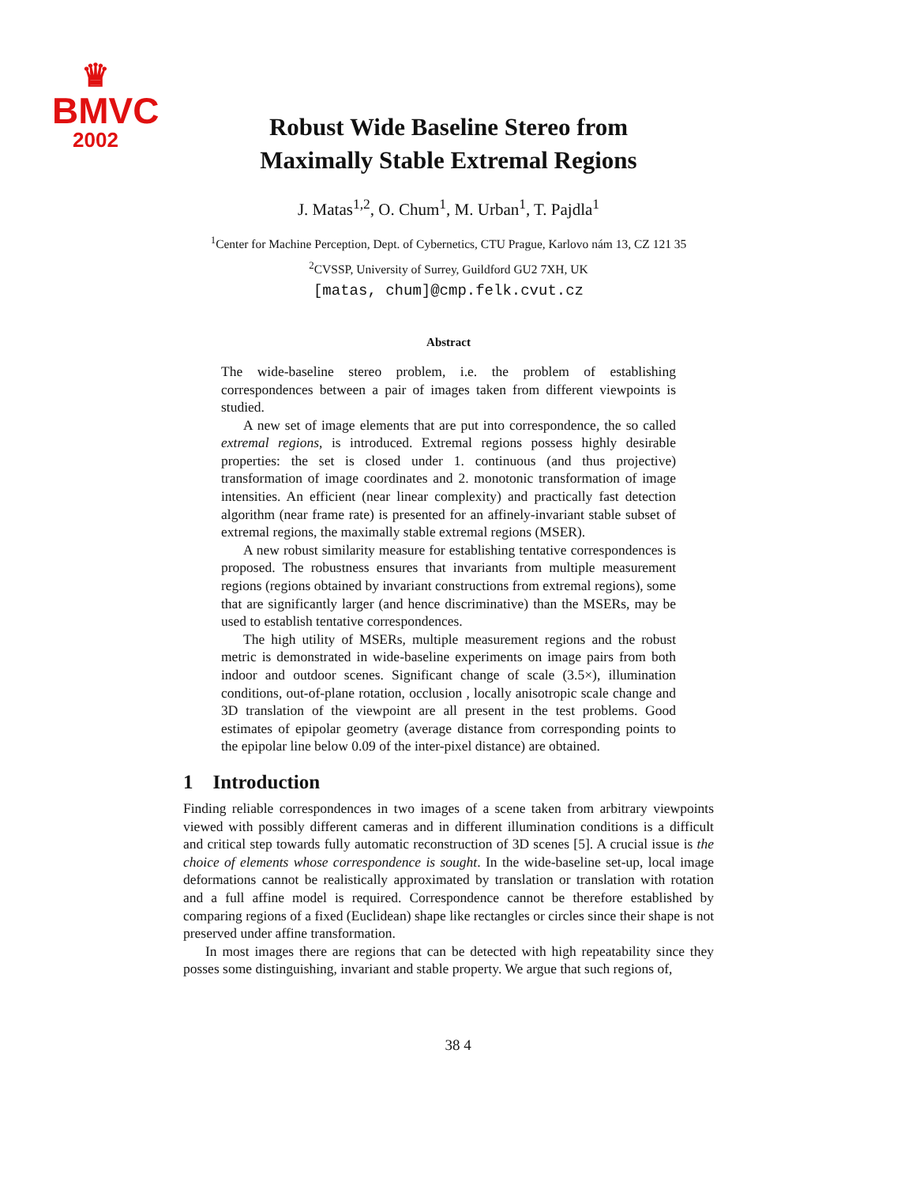♛
BMVC
2002
Robust Wide Baseline Stereo from
Maximally Stable Extremal Regions
J. Matas<sup>1,2</sup>, O. Chum<sup>1</sup>, M. Urban<sup>1</sup>, T. Pajdla<sup>1</sup>
<sup>1</sup> Center for Machine Perception, Dept. of Cybernetics, CTU Prague, Karlovo nám 13, CZ 121 35
<sup>2</sup> CVSSP, University of Surrey, Guildford GU2 7XH, UK
[matas, chum]@cmp.felk.cvut.cz
Abstract
The wide-baseline stereo problem, i.e. the problem of establishing correspondences between a pair of images taken from different viewpoints is studied.
A new set of image elements that are put into correspondence, the so called extremal regions, is introduced. Extremal regions possess highly desirable properties: the set is closed under 1. continuous (and thus projective) transformation of image coordinates and 2. monotonic transformation of image intensities. An efficient (near linear complexity) and practically fast detection algorithm (near frame rate) is presented for an affinely-invariant stable subset of extremal regions, the maximally stable extremal regions (MSER).
A new robust similarity measure for establishing tentative correspondences is proposed. The robustness ensures that invariants from multiple measurement regions (regions obtained by invariant constructions from extremal regions), some that are significantly larger (and hence discriminative) than the MSERs, may be used to establish tentative correspondences.
The high utility of MSERs, multiple measurement regions and the robust metric is demonstrated in wide-baseline experiments on image pairs from both indoor and outdoor scenes. Significant change of scale (3.5×), illumination conditions, out-of-plane rotation, occlusion , locally anisotropic scale change and 3D translation of the viewpoint are all present in the test problems. Good estimates of epipolar geometry (average distance from corresponding points to the epipolar line below 0.09 of the inter-pixel distance) are obtained.
1 Introduction
Finding reliable correspondences in two images of a scene taken from arbitrary viewpoints viewed with possibly different cameras and in different illumination conditions is a difficult and critical step towards fully automatic reconstruction of 3D scenes [5]. A crucial issue is the choice of elements whose correspondence is sought. In the wide-baseline set-up, local image deformations cannot be realistically approximated by translation or translation with rotation and a full affine model is required. Correspondence cannot be therefore established by comparing regions of a fixed (Euclidean) shape like rectangles or circles since their shape is not preserved under affine transformation.
In most images there are regions that can be detected with high repeatability since they posses some distinguishing, invariant and stable property. We argue that such regions of,
38 4